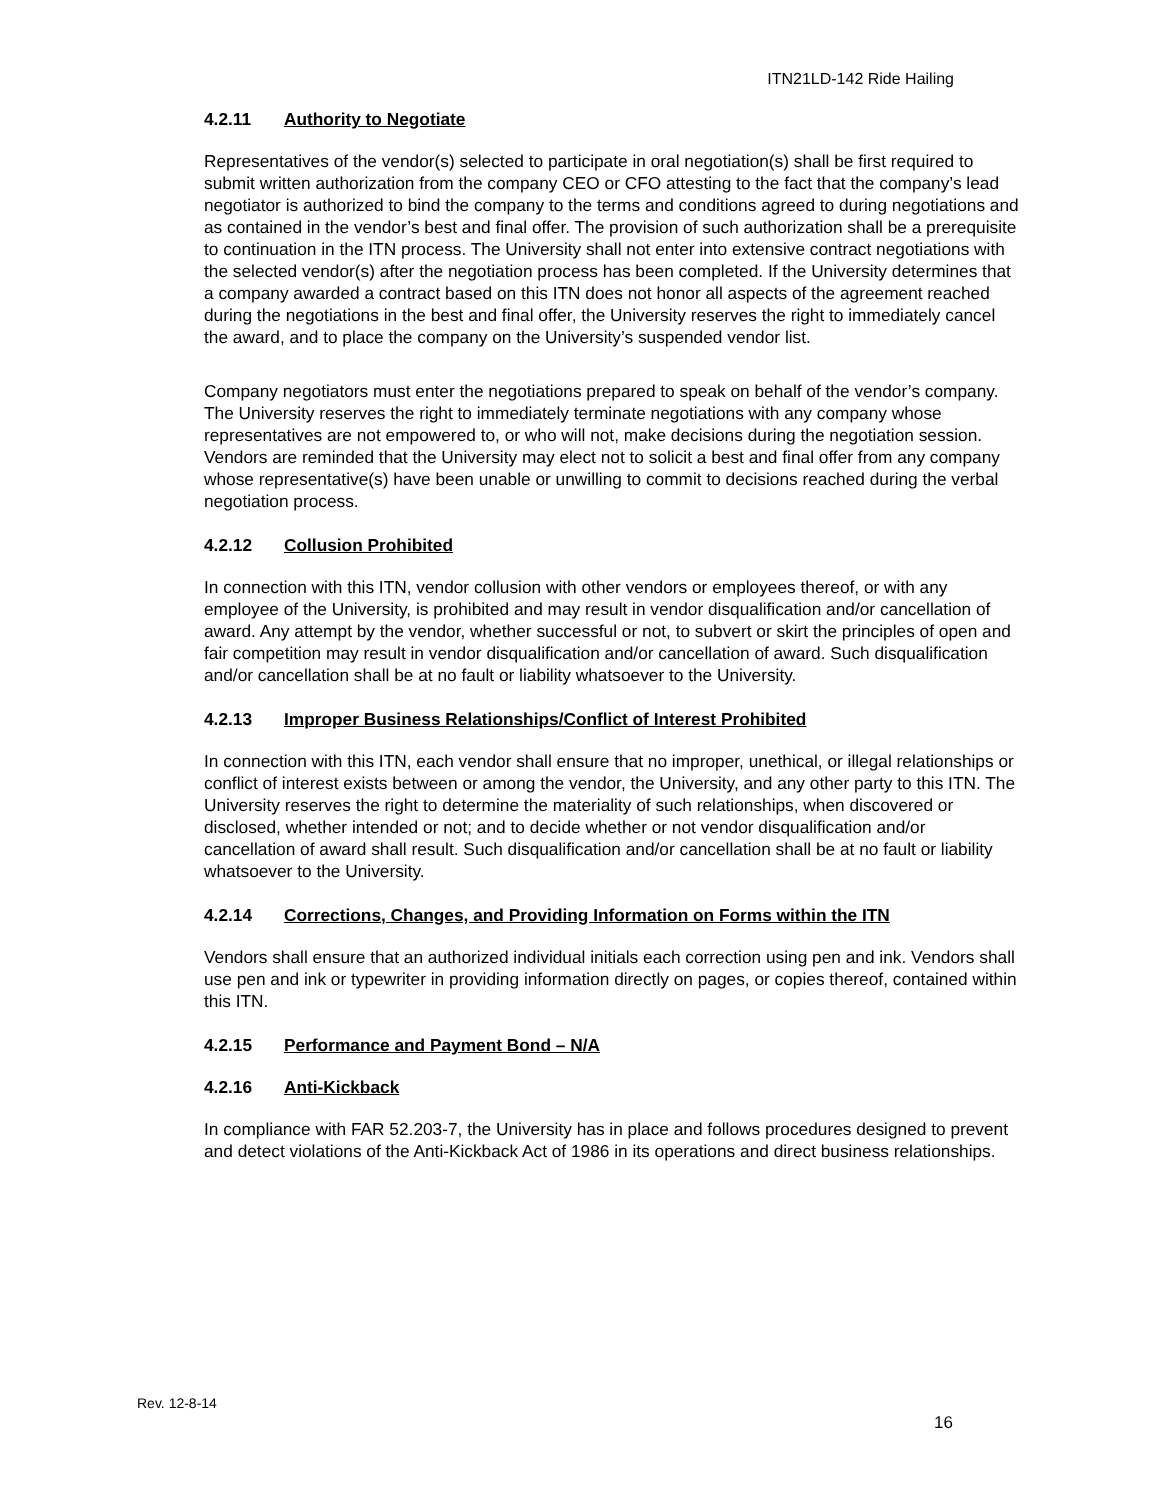ITN21LD-142 Ride Hailing
4.2.11 Authority to Negotiate
Representatives of the vendor(s) selected to participate in oral negotiation(s) shall be first required to submit written authorization from the company CEO or CFO attesting to the fact that the company’s lead negotiator is authorized to bind the company to the terms and conditions agreed to during negotiations and as contained in the vendor’s best and final offer. The provision of such authorization shall be a prerequisite to continuation in the ITN process. The University shall not enter into extensive contract negotiations with the selected vendor(s) after the negotiation process has been completed. If the University determines that a company awarded a contract based on this ITN does not honor all aspects of the agreement reached during the negotiations in the best and final offer, the University reserves the right to immediately cancel the award, and to place the company on the University’s suspended vendor list.
Company negotiators must enter the negotiations prepared to speak on behalf of the vendor’s company. The University reserves the right to immediately terminate negotiations with any company whose representatives are not empowered to, or who will not, make decisions during the negotiation session. Vendors are reminded that the University may elect not to solicit a best and final offer from any company whose representative(s) have been unable or unwilling to commit to decisions reached during the verbal negotiation process.
4.2.12 Collusion Prohibited
In connection with this ITN, vendor collusion with other vendors or employees thereof, or with any employee of the University, is prohibited and may result in vendor disqualification and/or cancellation of award. Any attempt by the vendor, whether successful or not, to subvert or skirt the principles of open and fair competition may result in vendor disqualification and/or cancellation of award. Such disqualification and/or cancellation shall be at no fault or liability whatsoever to the University.
4.2.13 Improper Business Relationships/Conflict of Interest Prohibited
In connection with this ITN, each vendor shall ensure that no improper, unethical, or illegal relationships or conflict of interest exists between or among the vendor, the University, and any other party to this ITN. The University reserves the right to determine the materiality of such relationships, when discovered or disclosed, whether intended or not; and to decide whether or not vendor disqualification and/or cancellation of award shall result. Such disqualification and/or cancellation shall be at no fault or liability whatsoever to the University.
4.2.14 Corrections, Changes, and Providing Information on Forms within the ITN
Vendors shall ensure that an authorized individual initials each correction using pen and ink. Vendors shall use pen and ink or typewriter in providing information directly on pages, or copies thereof, contained within this ITN.
4.2.15 Performance and Payment Bond – N/A
4.2.16 Anti-Kickback
In compliance with FAR 52.203-7, the University has in place and follows procedures designed to prevent and detect violations of the Anti-Kickback Act of 1986 in its operations and direct business relationships.
Rev. 12-8-14
16